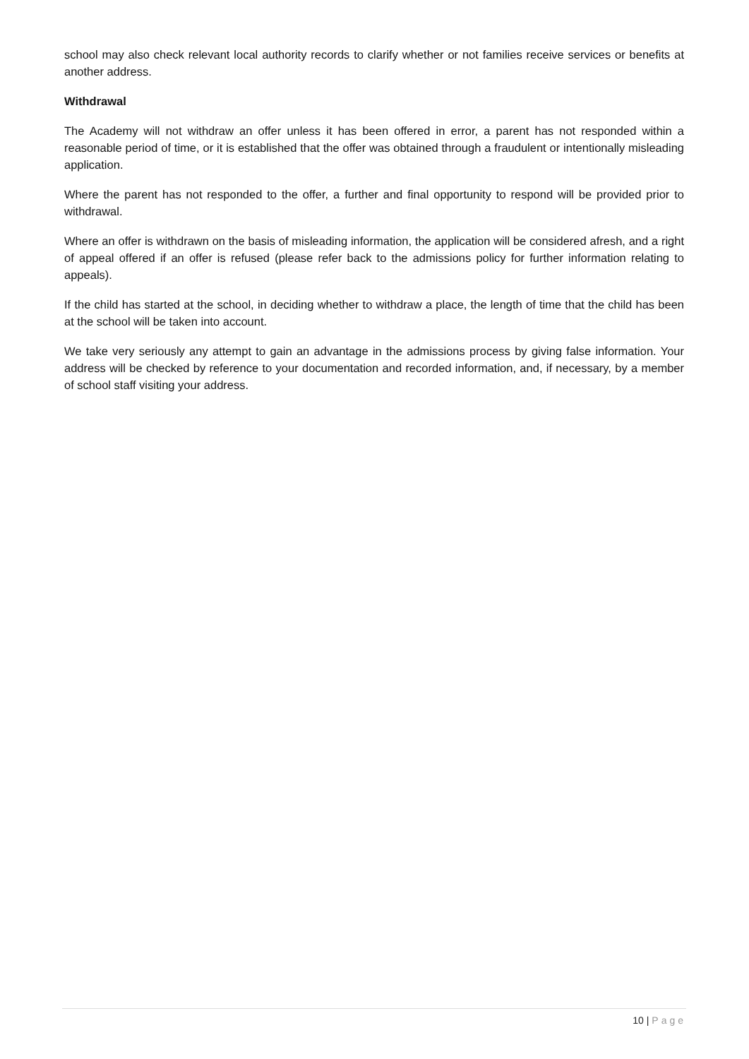school may also check relevant local authority records to clarify whether or not families receive services or benefits at another address.
Withdrawal
The Academy will not withdraw an offer unless it has been offered in error, a parent has not responded within a reasonable period of time, or it is established that the offer was obtained through a fraudulent or intentionally misleading application.
Where the parent has not responded to the offer, a further and final opportunity to respond will be provided prior to withdrawal.
Where an offer is withdrawn on the basis of misleading information, the application will be considered afresh, and a right of appeal offered if an offer is refused (please refer back to the admissions policy for further information relating to appeals).
If the child has started at the school, in deciding whether to withdraw a place, the length of time that the child has been at the school will be taken into account.
We take very seriously any attempt to gain an advantage in the admissions process by giving false information. Your address will be checked by reference to your documentation and recorded information, and, if necessary, by a member of school staff visiting your address.
10 | Page